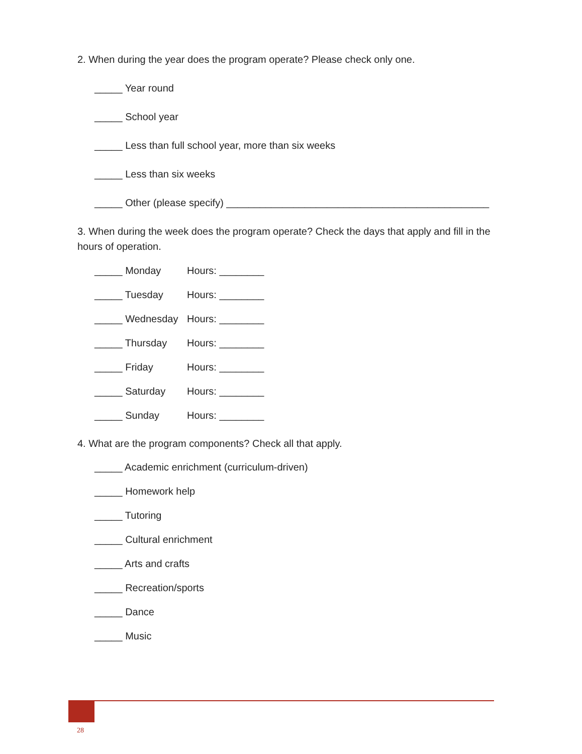2. When during the year does the program operate? Please check only one.
_____ Year round
_____ School year
_____ Less than full school year, more than six weeks
_____ Less than six weeks
_____ Other (please specify) _______________________________________________
3. When during the week does the program operate? Check the days that apply and fill in the hours of operation.
_____ Monday Hours: ________
_____ Tuesday Hours: ________
_____ Wednesday Hours: ________
_____ Thursday Hours: ________
_____ Friday Hours: ________
_____ Saturday Hours: ________
_____ Sunday Hours: ________
4. What are the program components? Check all that apply.
_____ Academic enrichment (curriculum-driven)
_____ Homework help
_____ Tutoring
_____ Cultural enrichment
_____ Arts and crafts
_____ Recreation/sports
_____ Dance
_____ Music
28